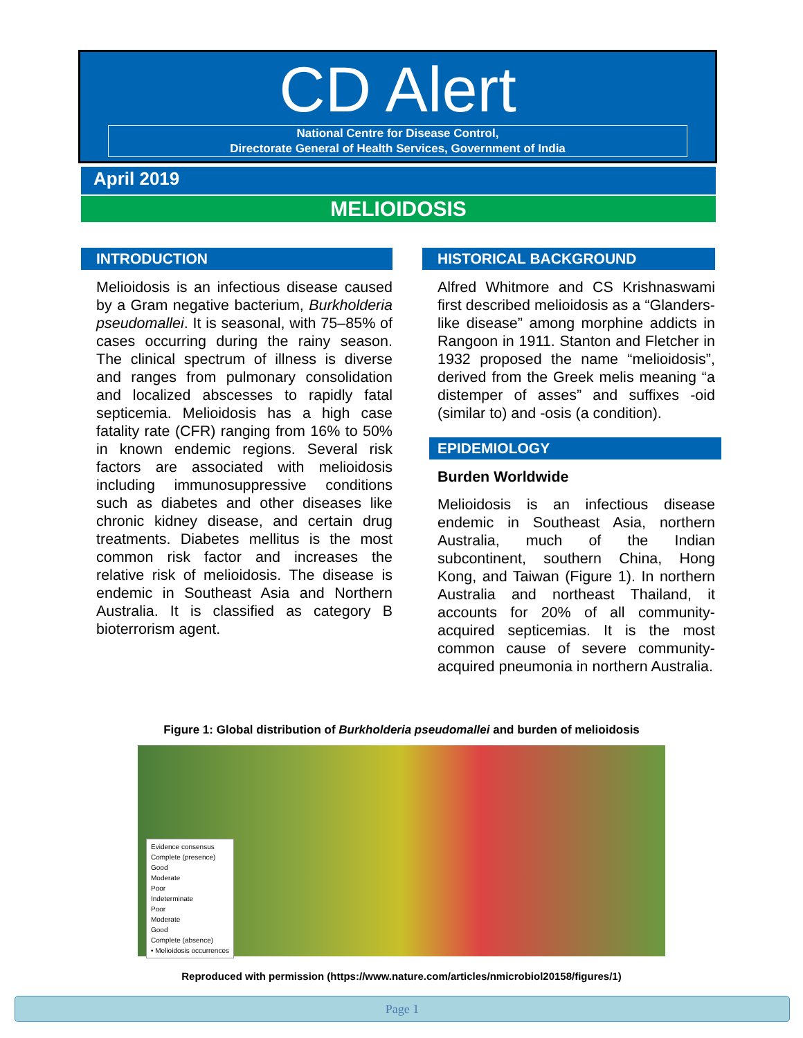CD Alert
National Centre for Disease Control,
Directorate General of Health Services, Government of India
April 2019
MELIOIDOSIS
INTRODUCTION
Melioidosis is an infectious disease caused by a Gram negative bacterium, Burkholderia pseudomallei. It is seasonal, with 75–85% of cases occurring during the rainy season. The clinical spectrum of illness is diverse and ranges from pulmonary consolidation and localized abscesses to rapidly fatal septicemia. Melioidosis has a high case fatality rate (CFR) ranging from 16% to 50% in known endemic regions. Several risk factors are associated with melioidosis including immunosuppressive conditions such as diabetes and other diseases like chronic kidney disease, and certain drug treatments. Diabetes mellitus is the most common risk factor and increases the relative risk of melioidosis. The disease is endemic in Southeast Asia and Northern Australia. It is classified as category B bioterrorism agent.
HISTORICAL BACKGROUND
Alfred Whitmore and CS Krishnaswami first described melioidosis as a “Glanders-like disease” among morphine addicts in Rangoon in 1911. Stanton and Fletcher in 1932 proposed the name “melioidosis”, derived from the Greek melis meaning “a distemper of asses” and suffixes -oid (similar to) and -osis (a condition).
EPIDEMIOLOGY
Burden Worldwide
Melioidosis is an infectious disease endemic in Southeast Asia, northern Australia, much of the Indian subcontinent, southern China, Hong Kong, and Taiwan (Figure 1). In northern Australia and northeast Thailand, it accounts for 20% of all community-acquired septicemias. It is the most common cause of severe community-acquired pneumonia in northern Australia.
Figure 1: Global distribution of Burkholderia pseudomallei and burden of melioidosis
Evidence consensus
Complete (presence)
Good
Moderate
Poor
Indeterminate
Poor
Moderate
Good
Complete (absence)
• Melioidosis occurrences
Reproduced with permission (https://www.nature.com/articles/nmicrobiol20158/figures/1)
Page 1